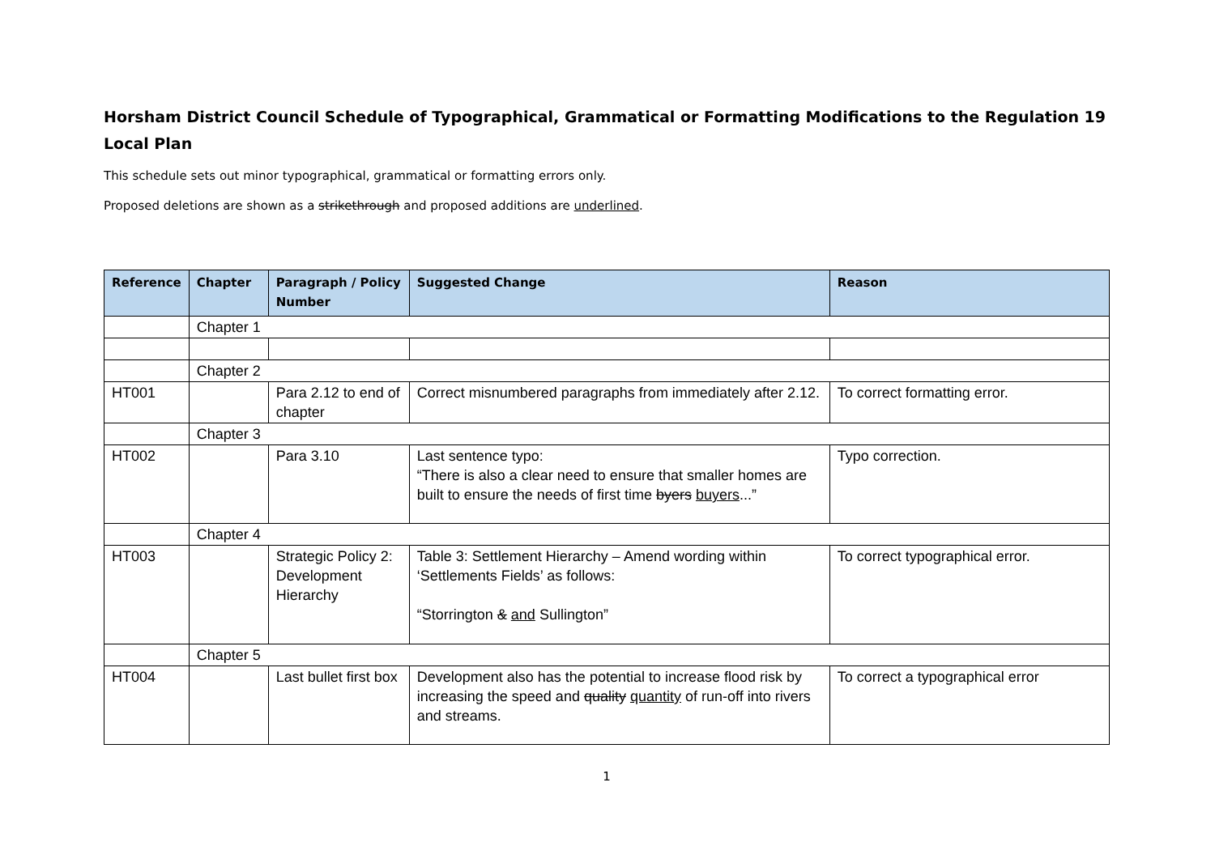Horsham District Council Schedule of Typographical, Grammatical or Formatting Modifications to the Regulation 19 Local Plan
This schedule sets out minor typographical, grammatical or formatting errors only.
Proposed deletions are shown as a strikethrough and proposed additions are underlined.
| Reference | Chapter | Paragraph / Policy Number | Suggested Change | Reason |
| --- | --- | --- | --- | --- |
| | Chapter 1 | | | |
| | Chapter 2 | | | |
| HT001 | | Para 2.12 to end of chapter | Correct misnumbered paragraphs from immediately after 2.12. | To correct formatting error. |
| | Chapter 3 | | | |
| HT002 | | Para 3.10 | Last sentence typo: “There is also a clear need to ensure that smaller homes are built to ensure the needs of first time byers buyers ...” | Typo correction. |
| | Chapter 4 | | | |
| HT003 | | Strategic Policy 2: Development Hierarchy | Table 3: Settlement Hierarchy – Amend wording within ‘Settlements Fields’ as follows: “Storrington & and Sullington” | To correct typographical error. |
| | Chapter 5 | | | |
| HT004 | | Last bullet first box | Development also has the potential to increase flood risk by increasing the speed and quality quantity of run-off into rivers and streams. | To correct a typographical error |
1